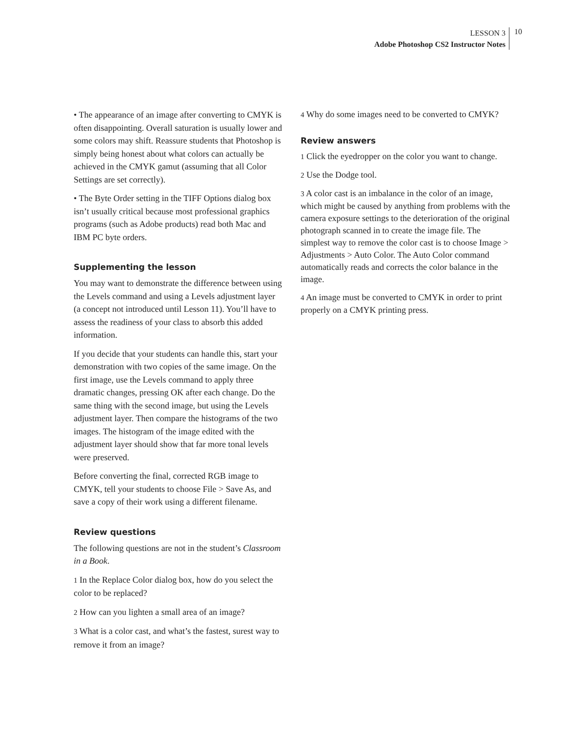LESSON 3
Adobe Photoshop CS2 Instructor Notes
10
• The appearance of an image after converting to CMYK is often disappointing. Overall saturation is usually lower and some colors may shift. Reassure students that Photoshop is simply being honest about what colors can actually be achieved in the CMYK gamut (assuming that all Color Settings are set correctly).
• The Byte Order setting in the TIFF Options dialog box isn’t usually critical because most professional graphics programs (such as Adobe products) read both Mac and IBM PC byte orders.
Supplementing the lesson
You may want to demonstrate the difference between using the Levels command and using a Levels adjustment layer (a concept not introduced until Lesson 11). You’ll have to assess the readiness of your class to absorb this added information.
If you decide that your students can handle this, start your demonstration with two copies of the same image. On the first image, use the Levels command to apply three dramatic changes, pressing OK after each change. Do the same thing with the second image, but using the Levels adjustment layer. Then compare the histograms of the two images. The histogram of the image edited with the adjustment layer should show that far more tonal levels were preserved.
Before converting the final, corrected RGB image to CMYK, tell your students to choose File > Save As, and save a copy of their work using a different filename.
Review questions
The following questions are not in the student’s Classroom in a Book.
1 In the Replace Color dialog box, how do you select the color to be replaced?
2 How can you lighten a small area of an image?
3 What is a color cast, and what’s the fastest, surest way to remove it from an image?
4 Why do some images need to be converted to CMYK?
Review answers
1 Click the eyedropper on the color you want to change.
2 Use the Dodge tool.
3 A color cast is an imbalance in the color of an image, which might be caused by anything from problems with the camera exposure settings to the deterioration of the original photograph scanned in to create the image file. The simplest way to remove the color cast is to choose Image > Adjustments > Auto Color. The Auto Color command automatically reads and corrects the color balance in the image.
4 An image must be converted to CMYK in order to print properly on a CMYK printing press.